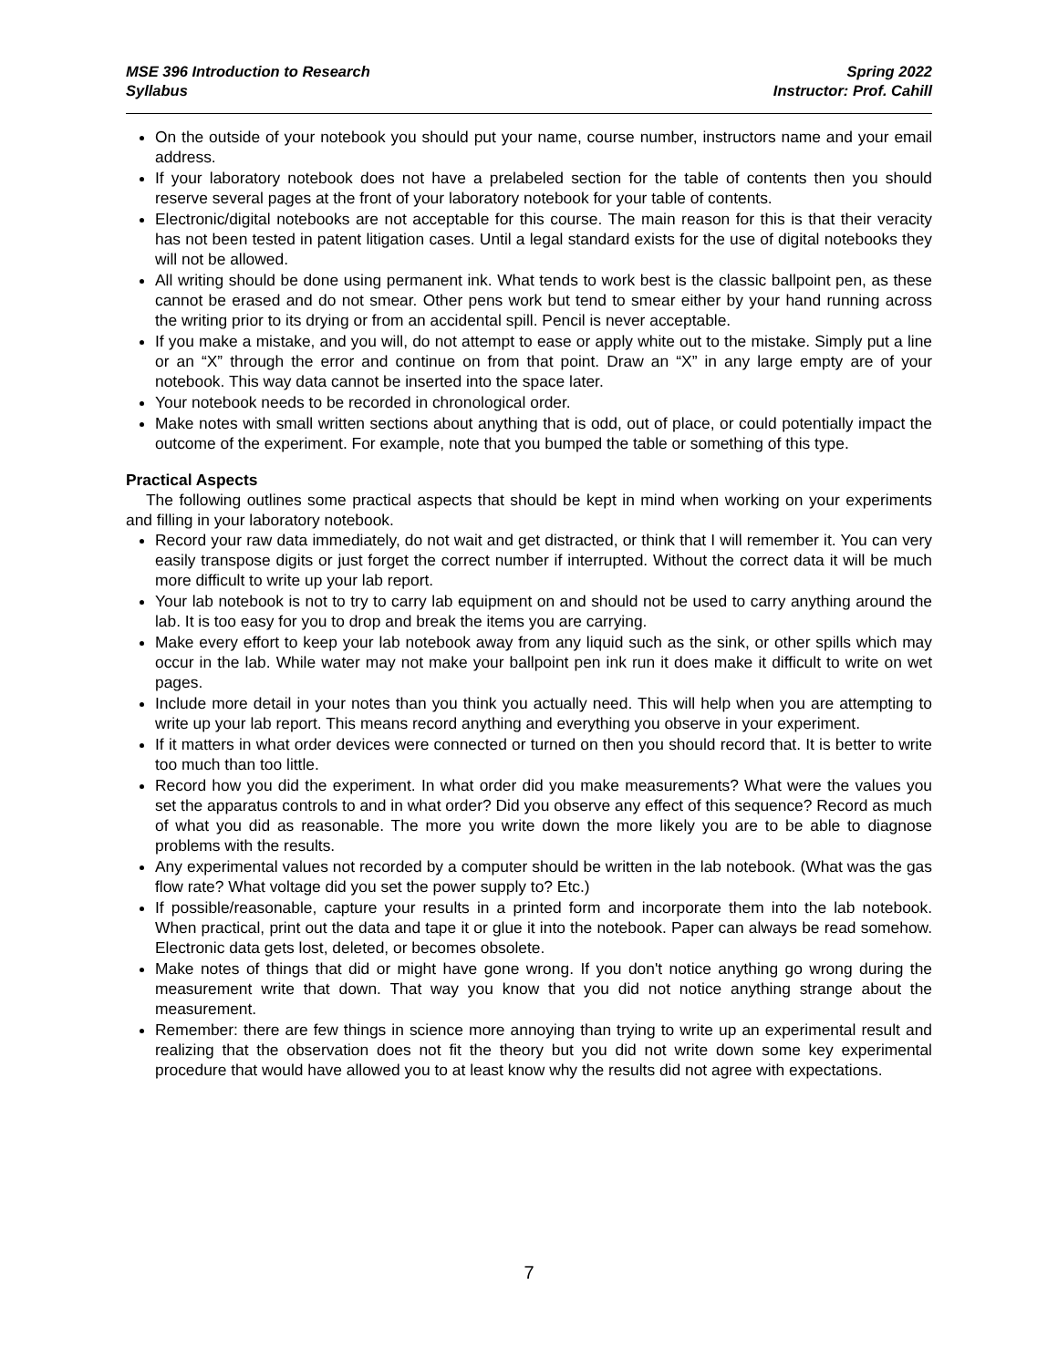MSE 396 Introduction to Research
Syllabus
Spring 2022
Instructor: Prof. Cahill
On the outside of your notebook you should put your name, course number, instructors name and your email address.
If your laboratory notebook does not have a prelabeled section for the table of contents then you should reserve several pages at the front of your laboratory notebook for your table of contents.
Electronic/digital notebooks are not acceptable for this course. The main reason for this is that their veracity has not been tested in patent litigation cases. Until a legal standard exists for the use of digital notebooks they will not be allowed.
All writing should be done using permanent ink. What tends to work best is the classic ballpoint pen, as these cannot be erased and do not smear. Other pens work but tend to smear either by your hand running across the writing prior to its drying or from an accidental spill. Pencil is never acceptable.
If you make a mistake, and you will, do not attempt to ease or apply white out to the mistake. Simply put a line or an “X” through the error and continue on from that point. Draw an “X” in any large empty are of your notebook. This way data cannot be inserted into the space later.
Your notebook needs to be recorded in chronological order.
Make notes with small written sections about anything that is odd, out of place, or could potentially impact the outcome of the experiment. For example, note that you bumped the table or something of this type.
Practical Aspects
The following outlines some practical aspects that should be kept in mind when working on your experiments and filling in your laboratory notebook.
Record your raw data immediately, do not wait and get distracted, or think that I will remember it. You can very easily transpose digits or just forget the correct number if interrupted. Without the correct data it will be much more difficult to write up your lab report.
Your lab notebook is not to try to carry lab equipment on and should not be used to carry anything around the lab. It is too easy for you to drop and break the items you are carrying.
Make every effort to keep your lab notebook away from any liquid such as the sink, or other spills which may occur in the lab. While water may not make your ballpoint pen ink run it does make it difficult to write on wet pages.
Include more detail in your notes than you think you actually need. This will help when you are attempting to write up your lab report. This means record anything and everything you observe in your experiment.
If it matters in what order devices were connected or turned on then you should record that. It is better to write too much than too little.
Record how you did the experiment. In what order did you make measurements? What were the values you set the apparatus controls to and in what order? Did you observe any effect of this sequence? Record as much of what you did as reasonable. The more you write down the more likely you are to be able to diagnose problems with the results.
Any experimental values not recorded by a computer should be written in the lab notebook. (What was the gas flow rate? What voltage did you set the power supply to? Etc.)
If possible/reasonable, capture your results in a printed form and incorporate them into the lab notebook. When practical, print out the data and tape it or glue it into the notebook. Paper can always be read somehow. Electronic data gets lost, deleted, or becomes obsolete.
Make notes of things that did or might have gone wrong. If you don't notice anything go wrong during the measurement write that down. That way you know that you did not notice anything strange about the measurement.
Remember: there are few things in science more annoying than trying to write up an experimental result and realizing that the observation does not fit the theory but you did not write down some key experimental procedure that would have allowed you to at least know why the results did not agree with expectations.
7